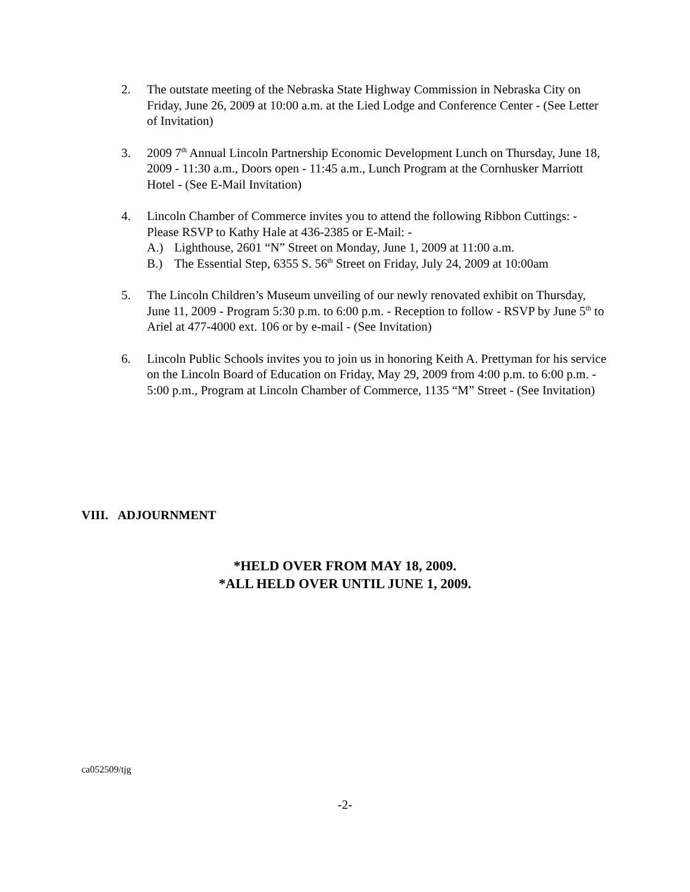2. The outstate meeting of the Nebraska State Highway Commission in Nebraska City on Friday, June 26, 2009 at 10:00 a.m. at the Lied Lodge and Conference Center - (See Letter of Invitation)
3. 2009 7<sup>th</sup> Annual Lincoln Partnership Economic Development Lunch on Thursday, June 18, 2009 - 11:30 a.m., Doors open - 11:45 a.m., Lunch Program at the Cornhusker Marriott Hotel - (See E-Mail Invitation)
4. Lincoln Chamber of Commerce invites you to attend the following Ribbon Cuttings: - Please RSVP to Kathy Hale at 436-2385 or E-Mail: -
A.) Lighthouse, 2601 “N” Street on Monday, June 1, 2009 at 11:00 a.m.
B.) The Essential Step, 6355 S. 56<sup>th</sup> Street on Friday, July 24, 2009 at 10:00am
5. The Lincoln Children’s Museum unveiling of our newly renovated exhibit on Thursday, June 11, 2009 - Program 5:30 p.m. to 6:00 p.m. - Reception to follow - RSVP by June 5<sup>th</sup> to Ariel at 477-4000 ext. 106 or by e-mail - (See Invitation)
6. Lincoln Public Schools invites you to join us in honoring Keith A. Prettyman for his service on the Lincoln Board of Education on Friday, May 29, 2009 from 4:00 p.m. to 6:00 p.m. - 5:00 p.m., Program at Lincoln Chamber of Commerce, 1135 “M” Street - (See Invitation)
VIII. ADJOURNMENT
*HELD OVER FROM MAY 18, 2009.
*ALL HELD OVER UNTIL JUNE 1, 2009.
ca052509/tjg
-2-